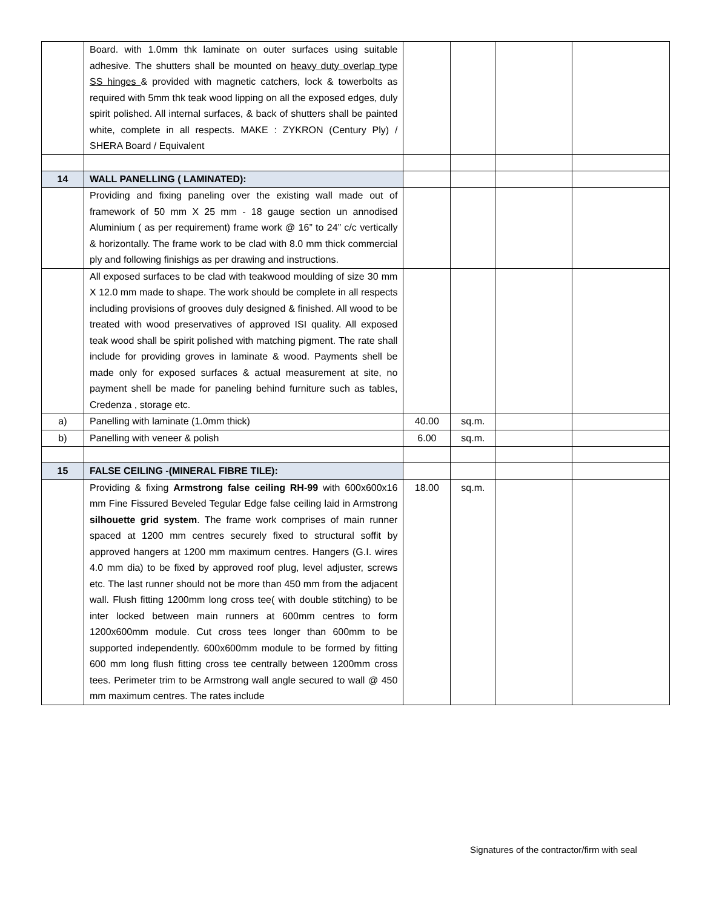| | Board. with 1.0mm thk laminate on outer surfaces using suitable adhesive. The shutters shall be mounted on heavy duty overlap type SS hinges & provided with magnetic catchers, lock & towerbolts as required with 5mm thk teak wood lipping on all the exposed edges, duly spirit polished. All internal surfaces, & back of shutters shall be painted white, complete in all respects. MAKE : ZYKRON (Century Ply) / SHERA Board / Equivalent | | | | |
| 14 | WALL PANELLING ( LAMINATED): | | | | |
| | Providing and fixing paneling over the existing wall made out of framework of 50 mm X 25 mm - 18 gauge section un annodised Aluminium ( as per requirement) frame work @ 16” to 24” c/c vertically & horizontally. The frame work to be clad with 8.0 mm thick commercial ply and following finishigs as per drawing and instructions. | | | | |
| | All exposed surfaces to be clad with teakwood moulding of size 30 mm X 12.0 mm made to shape. The work should be complete in all respects including provisions of grooves duly designed & finished. All wood to be treated with wood preservatives of approved ISI quality. All exposed teak wood shall be spirit polished with matching pigment. The rate shall include for providing groves in laminate & wood. Payments shell be made only for exposed surfaces & actual measurement at site, no payment shell be made for paneling behind furniture such as tables, Credenza , storage etc. | | | | |
| a) | Panelling with laminate (1.0mm thick) | 40.00 | sq.m. | | |
| b) | Panelling with veneer & polish | 6.00 | sq.m. | | |
| 15 | FALSE CEILING -(MINERAL FIBRE TILE): | | | | |
| | Providing & fixing Armstrong false ceiling RH-99 with 600x600x16 mm Fine Fissured Beveled Tegular Edge false ceiling laid in Armstrong silhouette grid system . The frame work comprises of main runner spaced at 1200 mm centres securely fixed to structural soffit by approved hangers at 1200 mm maximum centres. Hangers (G.I. wires 4.0 mm dia) to be fixed by approved roof plug, level adjuster, screws etc. The last runner should not be more than 450 mm from the adjacent wall. Flush fitting 1200mm long cross tee( with double stitching) to be inter locked between main runners at 600mm centres to form 1200x600mm module. Cut cross tees longer than 600mm to be supported independently. 600x600mm module to be formed by fitting 600 mm long flush fitting cross tee centrally between 1200mm cross tees. Perimeter trim to be Armstrong wall angle secured to wall @ 450 mm maximum centres. The rates include | 18.00 | sq.m. | | |
Signatures of the contractor/firm with seal